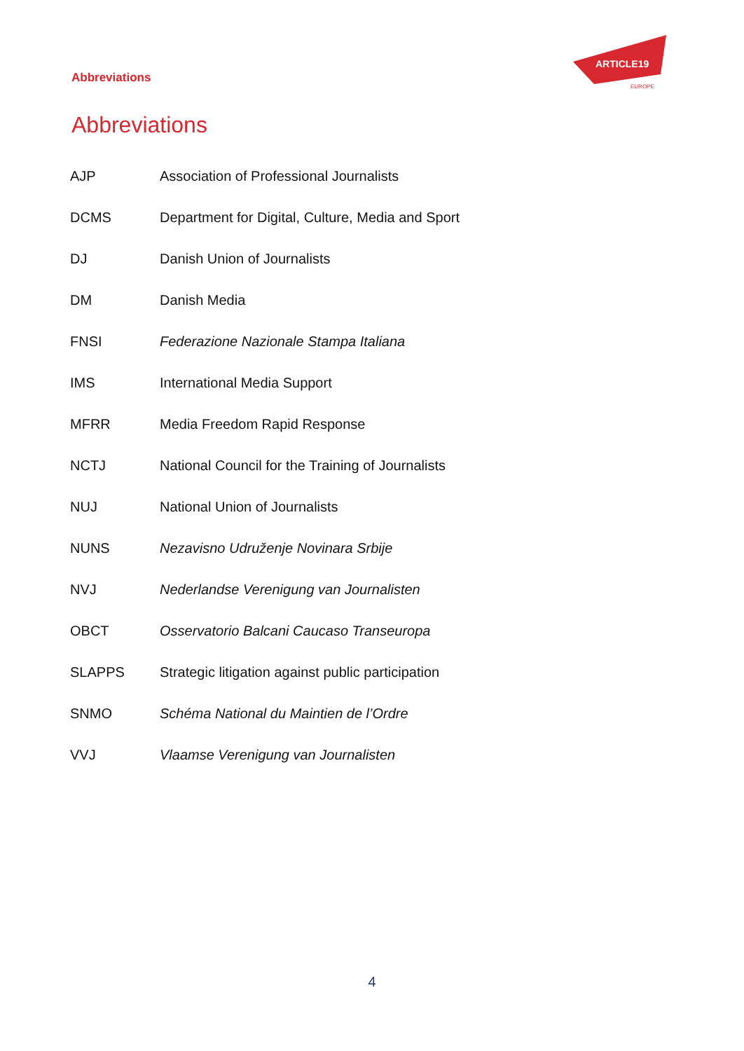Abbreviations
ARTICLE19
EUROPE
Abbreviations
| AJP | Association of Professional Journalists |
| DCMS | Department for Digital, Culture, Media and Sport |
| DJ | Danish Union of Journalists |
| DM | Danish Media |
| FNSI | Federazione Nazionale Stampa Italiana |
| IMS | International Media Support |
| MFRR | Media Freedom Rapid Response |
| NCTJ | National Council for the Training of Journalists |
| NUJ | National Union of Journalists |
| NUNS | Nezavisno Udruženje Novinara Srbije |
| NVJ | Nederlandse Verenigung van Journalisten |
| OBCT | Osservatorio Balcani Caucaso Transeuropa |
| SLAPPS | Strategic litigation against public participation |
| SNMO | Schéma National du Maintien de l’Ordre |
| VVJ | Vlaamse Verenigung van Journalisten |
4